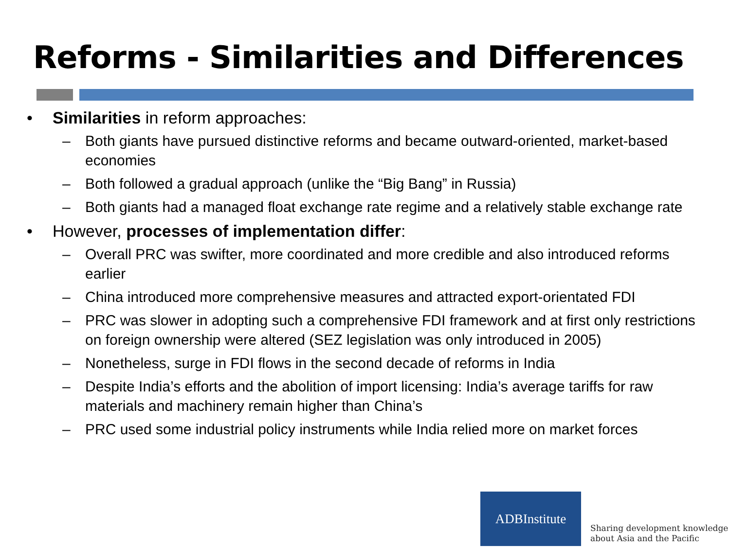Reforms - Similarities and Differences
• Similarities in reform approaches:
– Both giants have pursued distinctive reforms and became outward-oriented, market-based economies
– Both followed a gradual approach (unlike the “Big Bang” in Russia)
– Both giants had a managed float exchange rate regime and a relatively stable exchange rate
• However, processes of implementation differ:
– Overall PRC was swifter, more coordinated and more credible and also introduced reforms earlier
– China introduced more comprehensive measures and attracted export-orientated FDI
– PRC was slower in adopting such a comprehensive FDI framework and at first only restrictions on foreign ownership were altered (SEZ legislation was only introduced in 2005)
– Nonetheless, surge in FDI flows in the second decade of reforms in India
– Despite India’s efforts and the abolition of import licensing: India’s average tariffs for raw materials and machinery remain higher than China’s
– PRC used some industrial policy instruments while India relied more on market forces
ADBInstitute
Sharing development knowledge
about Asia and the Pacific